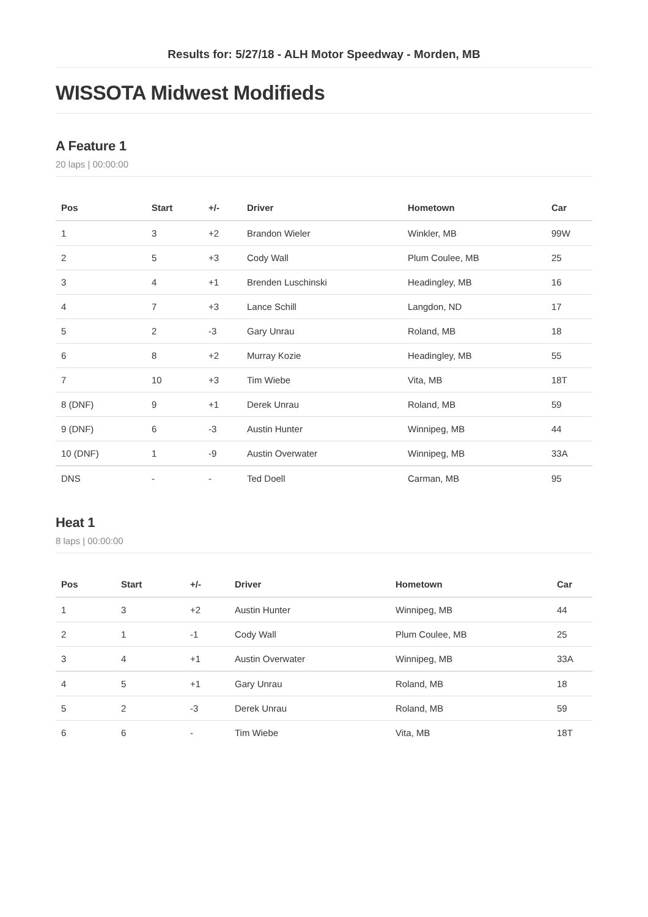Results for: 5/27/18 - ALH Motor Speedway - Morden, MB
WISSOTA Midwest Modifieds
A Feature 1
20 laps | 00:00:00
| Pos | Start | +/- | Driver | Hometown | Car |
| --- | --- | --- | --- | --- | --- |
| 1 | 3 | +2 | Brandon Wieler | Winkler, MB | 99W |
| 2 | 5 | +3 | Cody Wall | Plum Coulee, MB | 25 |
| 3 | 4 | +1 | Brenden Luschinski | Headingley, MB | 16 |
| 4 | 7 | +3 | Lance Schill | Langdon, ND | 17 |
| 5 | 2 | -3 | Gary Unrau | Roland, MB | 18 |
| 6 | 8 | +2 | Murray Kozie | Headingley, MB | 55 |
| 7 | 10 | +3 | Tim Wiebe | Vita, MB | 18T |
| 8 (DNF) | 9 | +1 | Derek Unrau | Roland, MB | 59 |
| 9 (DNF) | 6 | -3 | Austin Hunter | Winnipeg, MB | 44 |
| 10 (DNF) | 1 | -9 | Austin Overwater | Winnipeg, MB | 33A |
| DNS | - | - | Ted Doell | Carman, MB | 95 |
Heat 1
8 laps | 00:00:00
| Pos | Start | +/- | Driver | Hometown | Car |
| --- | --- | --- | --- | --- | --- |
| 1 | 3 | +2 | Austin Hunter | Winnipeg, MB | 44 |
| 2 | 1 | -1 | Cody Wall | Plum Coulee, MB | 25 |
| 3 | 4 | +1 | Austin Overwater | Winnipeg, MB | 33A |
| 4 | 5 | +1 | Gary Unrau | Roland, MB | 18 |
| 5 | 2 | -3 | Derek Unrau | Roland, MB | 59 |
| 6 | 6 | - | Tim Wiebe | Vita, MB | 18T |